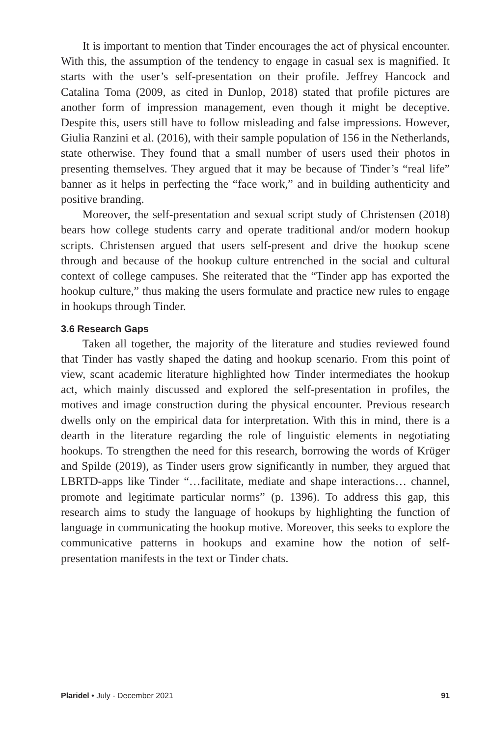It is important to mention that Tinder encourages the act of physical encounter. With this, the assumption of the tendency to engage in casual sex is magnified. It starts with the user’s self-presentation on their profile. Jeffrey Hancock and Catalina Toma (2009, as cited in Dunlop, 2018) stated that profile pictures are another form of impression management, even though it might be deceptive. Despite this, users still have to follow misleading and false impressions. However, Giulia Ranzini et al. (2016), with their sample population of 156 in the Netherlands, state otherwise. They found that a small number of users used their photos in presenting themselves. They argued that it may be because of Tinder’s “real life” banner as it helps in perfecting the “face work,” and in building authenticity and positive branding.
Moreover, the self-presentation and sexual script study of Christensen (2018) bears how college students carry and operate traditional and/or modern hookup scripts. Christensen argued that users self-present and drive the hookup scene through and because of the hookup culture entrenched in the social and cultural context of college campuses. She reiterated that the “Tinder app has exported the hookup culture,” thus making the users formulate and practice new rules to engage in hookups through Tinder.
3.6 Research Gaps
Taken all together, the majority of the literature and studies reviewed found that Tinder has vastly shaped the dating and hookup scenario. From this point of view, scant academic literature highlighted how Tinder intermediates the hookup act, which mainly discussed and explored the self-presentation in profiles, the motives and image construction during the physical encounter. Previous research dwells only on the empirical data for interpretation. With this in mind, there is a dearth in the literature regarding the role of linguistic elements in negotiating hookups. To strengthen the need for this research, borrowing the words of Krüger and Spilde (2019), as Tinder users grow significantly in number, they argued that LBRTD-apps like Tinder “…facilitate, mediate and shape interactions… channel, promote and legitimate particular norms” (p. 1396). To address this gap, this research aims to study the language of hookups by highlighting the function of language in communicating the hookup motive. Moreover, this seeks to explore the communicative patterns in hookups and examine how the notion of self-presentation manifests in the text or Tinder chats.
Plaridel • July - December 2021 91